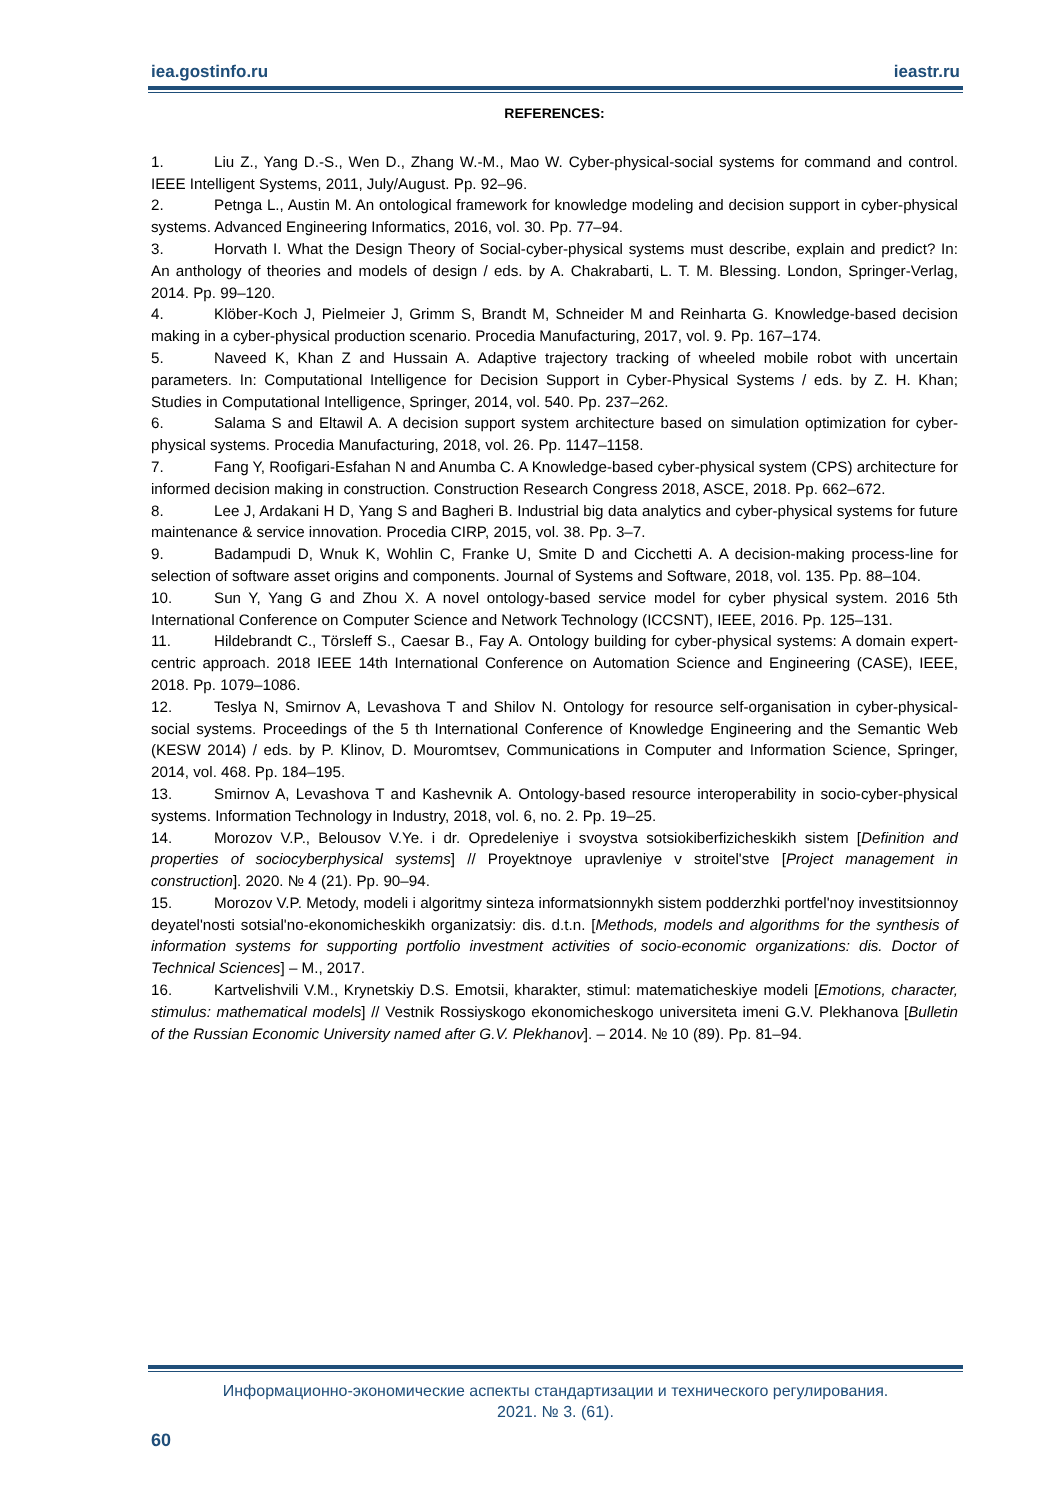iea.gostinfo.ru ieastr.ru
REFERENCES:
1. Liu Z., Yang D.-S., Wen D., Zhang W.-M., Mao W. Cyber-physical-social systems for command and control. IEEE Intelligent Systems, 2011, July/August. Pp. 92–96.
2. Petnga L., Austin M. An ontological framework for knowledge modeling and decision support in cyber-physical systems. Advanced Engineering Informatics, 2016, vol. 30. Pp. 77–94.
3. Horvath I. What the Design Theory of Social-cyber-physical systems must describe, explain and predict? In: An anthology of theories and models of design / eds. by A. Chakrabarti, L. T. M. Blessing. London, Springer-Verlag, 2014. Pp. 99–120.
4. Klöber-Koch J, Pielmeier J, Grimm S, Brandt M, Schneider M and Reinharta G. Knowledge-based decision making in a cyber-physical production scenario. Procedia Manufacturing, 2017, vol. 9. Pp. 167–174.
5. Naveed K, Khan Z and Hussain A. Adaptive trajectory tracking of wheeled mobile robot with uncertain parameters. In: Computational Intelligence for Decision Support in Cyber-Physical Systems / eds. by Z. H. Khan; Studies in Computational Intelligence, Springer, 2014, vol. 540. Pp. 237–262.
6. Salama S and Eltawil A. A decision support system architecture based on simulation optimization for cyber-physical systems. Procedia Manufacturing, 2018, vol. 26. Pp. 1147–1158.
7. Fang Y, Roofigari-Esfahan N and Anumba C. A Knowledge-based cyber-physical system (CPS) architecture for informed decision making in construction. Construction Research Congress 2018, ASCE, 2018. Pp. 662–672.
8. Lee J, Ardakani H D, Yang S and Bagheri B. Industrial big data analytics and cyber-physical systems for future maintenance & service innovation. Procedia CIRP, 2015, vol. 38. Pp. 3–7.
9. Badampudi D, Wnuk K, Wohlin C, Franke U, Smite D and Cicchetti A. A decision-making process-line for selection of software asset origins and components. Journal of Systems and Software, 2018, vol. 135. Pp. 88–104.
10. Sun Y, Yang G and Zhou X. A novel ontology-based service model for cyber physical system. 2016 5th International Conference on Computer Science and Network Technology (ICCSNT), IEEE, 2016. Pp. 125–131.
11. Hildebrandt C., Törsleff S., Caesar B., Fay A. Ontology building for cyber-physical systems: A domain expert-centric approach. 2018 IEEE 14th International Conference on Automation Science and Engineering (CASE), IEEE, 2018. Pp. 1079–1086.
12. Teslya N, Smirnov A, Levashova T and Shilov N. Ontology for resource self-organisation in cyber-physical-social systems. Proceedings of the 5 th International Conference of Knowledge Engineering and the Semantic Web (KESW 2014) / eds. by P. Klinov, D. Mouromtsev, Communications in Computer and Information Science, Springer, 2014, vol. 468. Pp. 184–195.
13. Smirnov A, Levashova T and Kashevnik A. Ontology-based resource interoperability in socio-cyber-physical systems. Information Technology in Industry, 2018, vol. 6, no. 2. Pp. 19–25.
14. Morozov V.P., Belousov V.Ye. i dr. Opredeleniye i svoystva sotsiokiberfizicheskikh sistem [Definition and properties of sociocyberphysical systems] // Proyektnoye upravleniye v stroitel'stve [Project management in construction]. 2020. № 4 (21). Pp. 90–94.
15. Morozov V.P. Metody, modeli i algoritmy sinteza informatsionnykh sistem podderzhki portfel'noy investitsionnoy deyatel'nosti sotsial'no-ekonomicheskikh organizatsiy: dis. d.t.n. [Methods, models and algorithms for the synthesis of information systems for supporting portfolio investment activities of socio-economic organizations: dis. Doctor of Technical Sciences] – M., 2017.
16. Kartvelishvili V.M., Krynetskiy D.S. Emotsii, kharakter, stimul: matematicheskiye modeli [Emotions, character, stimulus: mathematical models] // Vestnik Rossiyskogo ekonomicheskogo universiteta imeni G.V. Plekhanova [Bulletin of the Russian Economic University named after G.V. Plekhanov]. – 2014. № 10 (89). Pp. 81–94.
Информационно-экономические аспекты стандартизации и технического регулирования.
2021. № 3. (61).
60